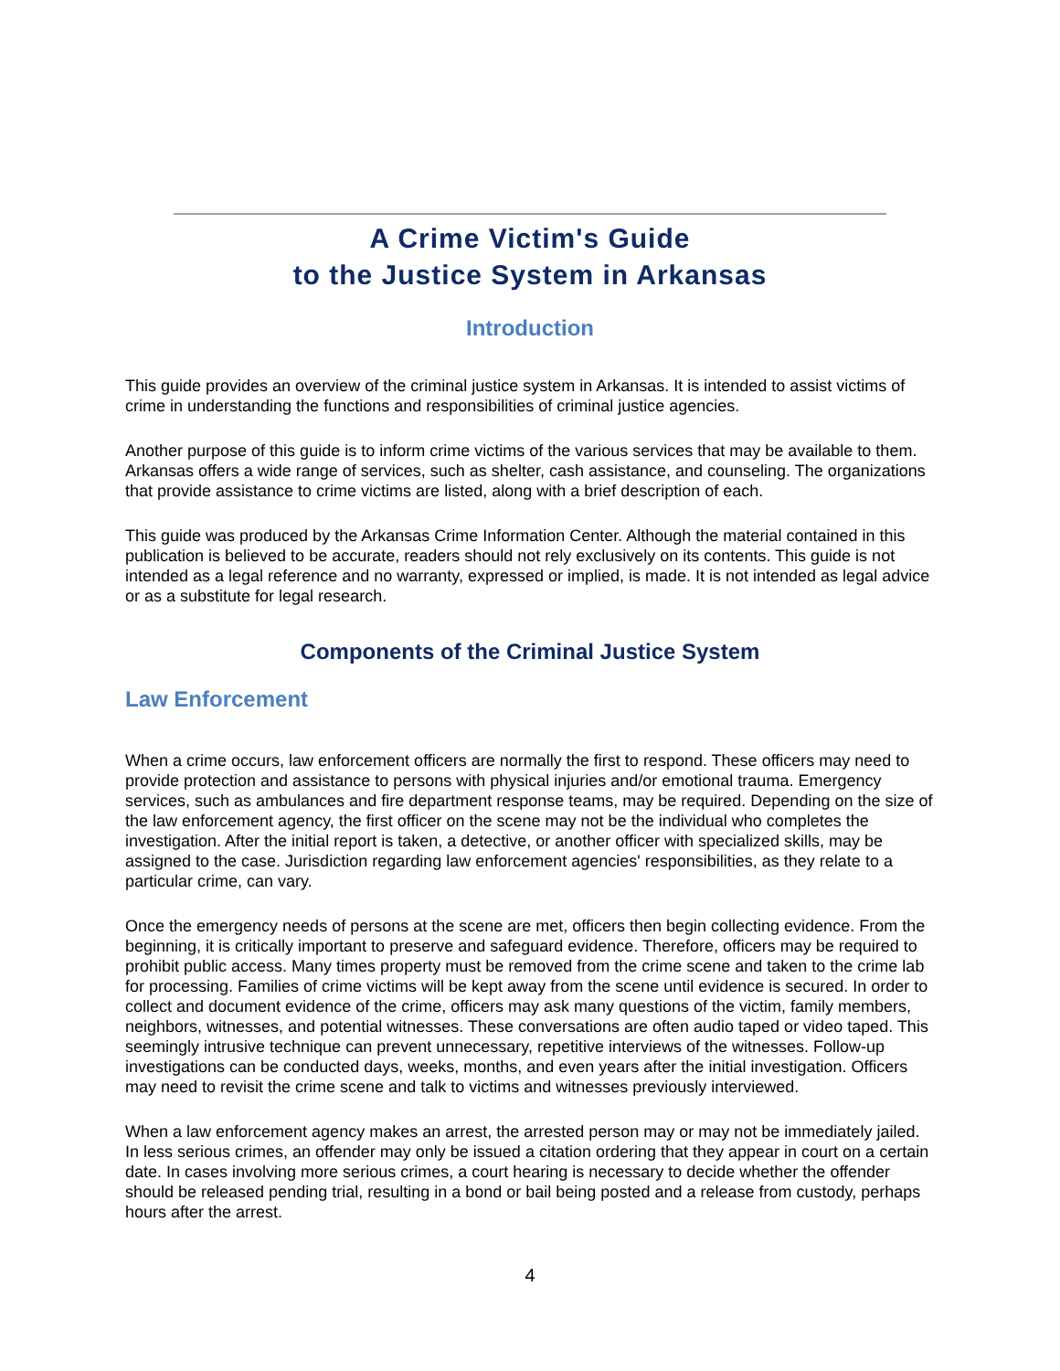A Crime Victim's Guide
to the Justice System in Arkansas
Introduction
This guide provides an overview of the criminal justice system in Arkansas. It is intended to assist victims of crime in understanding the functions and responsibilities of criminal justice agencies.
Another purpose of this guide is to inform crime victims of the various services that may be available to them. Arkansas offers a wide range of services, such as shelter, cash assistance, and counseling. The organizations that provide assistance to crime victims are listed, along with a brief description of each.
This guide was produced by the Arkansas Crime Information Center. Although the material contained in this publication is believed to be accurate, readers should not rely exclusively on its contents. This guide is not intended as a legal reference and no warranty, expressed or implied, is made. It is not intended as legal advice or as a substitute for legal research.
Components of the Criminal Justice System
Law Enforcement
When a crime occurs, law enforcement officers are normally the first to respond. These officers may need to provide protection and assistance to persons with physical injuries and/or emotional trauma. Emergency services, such as ambulances and fire department response teams, may be required. Depending on the size of the law enforcement agency, the first officer on the scene may not be the individual who completes the investigation. After the initial report is taken, a detective, or another officer with specialized skills, may be assigned to the case. Jurisdiction regarding law enforcement agencies' responsibilities, as they relate to a particular crime, can vary.
Once the emergency needs of persons at the scene are met, officers then begin collecting evidence. From the beginning, it is critically important to preserve and safeguard evidence. Therefore, officers may be required to prohibit public access. Many times property must be removed from the crime scene and taken to the crime lab for processing. Families of crime victims will be kept away from the scene until evidence is secured. In order to collect and document evidence of the crime, officers may ask many questions of the victim, family members, neighbors, witnesses, and potential witnesses. These conversations are often audio taped or video taped. This seemingly intrusive technique can prevent unnecessary, repetitive interviews of the witnesses. Follow-up investigations can be conducted days, weeks, months, and even years after the initial investigation. Officers may need to revisit the crime scene and talk to victims and witnesses previously interviewed.
When a law enforcement agency makes an arrest, the arrested person may or may not be immediately jailed. In less serious crimes, an offender may only be issued a citation ordering that they appear in court on a certain date. In cases involving more serious crimes, a court hearing is necessary to decide whether the offender should be released pending trial, resulting in a bond or bail being posted and a release from custody, perhaps hours after the arrest.
4